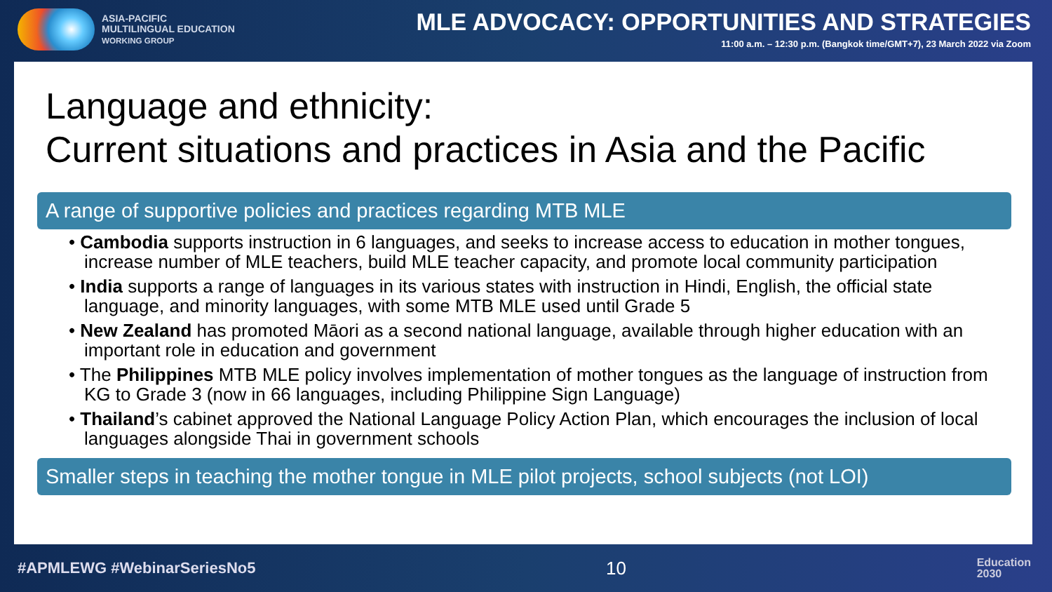ASIA-PACIFIC
MULTILINGUAL EDUCATION
WORKING GROUP
MLE ADVOCACY: OPPORTUNITIES AND STRATEGIES
11:00 a.m. – 12:30 p.m. (Bangkok time/GMT+7), 23 March 2022 via Zoom
Language and ethnicity:
Current situations and practices in Asia and the Pacific
A range of supportive policies and practices regarding MTB MLE
• Cambodia supports instruction in 6 languages, and seeks to increase access to education in mother tongues, increase number of MLE teachers, build MLE teacher capacity, and promote local community participation
• India supports a range of languages in its various states with instruction in Hindi, English, the official state language, and minority languages, with some MTB MLE used until Grade 5
• New Zealand has promoted Māori as a second national language, available through higher education with an important role in education and government
• The Philippines MTB MLE policy involves implementation of mother tongues as the language of instruction from KG to Grade 3 (now in 66 languages, including Philippine Sign Language)
• Thailand’s cabinet approved the National Language Policy Action Plan, which encourages the inclusion of local languages alongside Thai in government schools
Smaller steps in teaching the mother tongue in MLE pilot projects, school subjects (not LOI)
#APMLEWG #WebinarSeriesNo5 10
Education
2030